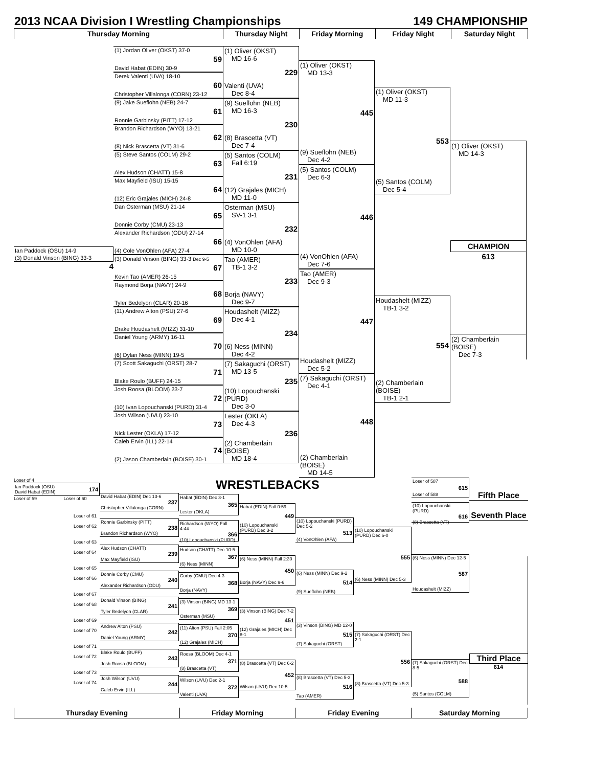2013 NCAA Division I Wrestling Championships 149 CHAMPIONSHIP
Thursday Morning Thursday Night Friday Morning Friday Night Saturday Night
Ian Paddock (OSU) 14-9
(3) Donald Vinson (BING) 33-3
4
(1) Jordan Oliver (OKST) 37-0
59
David Habat (EDIN) 30-9
Derek Valenti (UVA) 18-10
60
Christopher Villalonga (CORN) 23-12
(9) Jake Sueflohn (NEB) 24-7
61
Ronnie Garbinsky (PITT) 17-12
Brandon Richardson (WYO) 13-21
62
(8) Nick Brascetta (VT) 31-6
(5) Steve Santos (COLM) 29-2
63
Alex Hudson (CHATT) 15-8
Max Mayfield (ISU) 15-15
64
(12) Eric Grajales (MICH) 24-8
Dan Osterman (MSU) 21-14
65
Donnie Corby (CMU) 23-13
Alexander Richardson (ODU) 27-14
66
(4) Cole VonOhlen (AFA) 27-4
(3) Donald Vinson (BING) 33-3 Dec 9-5
67
Kevin Tao (AMER) 26-15
Raymond Borja (NAVY) 24-9
68
Tyler Bedelyon (CLAR) 20-16
(11) Andrew Alton (PSU) 27-6
69
Drake Houdashelt (MIZZ) 31-10
Daniel Young (ARMY) 16-11
70
(6) Dylan Ness (MINN) 19-5
(7) Scott Sakaguchi (ORST) 28-7
71
Blake Roulo (BUFF) 24-15
Josh Roosa (BLOOM) 23-7
72
(10) Ivan Lopouchanski (PURD) 31-4
Josh Wilson (UVU) 23-10
73
Nick Lester (OKLA) 17-12
Caleb Ervin (ILL) 22-14
74
(2) Jason Chamberlain (BOISE) 30-1
(1) Oliver (OKST)
MD 16-6
229
Valenti (UVA)
Dec 8-4
(9) Sueflohn (NEB)
MD 16-3
230
(8) Brascetta (VT)
Dec 7-4
(5) Santos (COLM)
Fall 6:19
231
(12) Grajales (MICH)
MD 11-0
Osterman (MSU)
SV-1 3-1
232
(4) VonOhlen (AFA)
MD 10-0
Tao (AMER)
TB-1 3-2
233
Borja (NAVY)
Dec 9-7
Houdashelt (MIZZ)
Dec 4-1
234
(6) Ness (MINN)
Dec 4-2
(7) Sakaguchi (ORST)
MD 13-5
235
(10) Lopouchanski (PURD)
Dec 3-0
Lester (OKLA)
Dec 4-3
236
(2) Chamberlain (BOISE)
MD 18-4
(1) Oliver (OKST)
MD 13-3
445
(9) Sueflohn (NEB)
Dec 4-2
(5) Santos (COLM)
Dec 6-3
446
(4) VonOhlen (AFA)
Dec 7-6
Tao (AMER)
Dec 9-3
447
Houdashelt (MIZZ)
Dec 5-2
(7) Sakaguchi (ORST)
Dec 4-1
448
(2) Chamberlain (BOISE)
MD 14-5
(1) Oliver (OKST)
MD 11-3
553
(5) Santos (COLM)
Dec 5-4
Houdashelt (MIZZ)
TB-1 3-2
554
(2) Chamberlain (BOISE)
TB-1 2-1
(1) Oliver (OKST)
MD 14-3
CHAMPION
613
(2) Chamberlain (BOISE)
Dec 7-3
Loser of 4
Ian Paddock (OSU)
David Habat (EDIN) 174
Loser of 59 Loser of 60
Loser of 61
Loser of 62
Loser of 63
Loser of 64
Loser of 65
Loser of 66
Loser of 67
Loser of 68
Loser of 69
Loser of 70
Loser of 71
Loser of 72
Loser of 73
Loser of 74
David Habat (EDIN) Dec 13-6
237
Christopher Villalonga (CORN)
Ronnie Garbinsky (PITT)
238
Brandon Richardson (WYO)
Alex Hudson (CHATT)
239
Max Mayfield (ISU)
Donnie Corby (CMU)
240
Alexander Richardson (ODU)
Donald Vinson (BING)
241
Tyler Bedelyon (CLAR)
Andrew Alton (PSU)
242
Daniel Young (ARMY)
Blake Roulo (BUFF)
243
Josh Roosa (BLOOM)
Josh Wilson (UVU)
244
Caleb Ervin (ILL)
WRESTLEBACKS
Habat (EDIN) Dec 3-1
365
Lester (OKLA)
Richardson (WYO) Fall 4:44
366
(10) Lopouchanski (PURD)
Hudson (CHATT) Dec 10-5
367
(6) Ness (MINN)
Corby (CMU) Dec 4-3
368
Borja (NAVY)
(3) Vinson (BING) MD 13-1
369
Osterman (MSU)
(11) Alton (PSU) Fall 2:05
370
(12) Grajales (MICH)
Roosa (BLOOM) Dec 4-1
371
(8) Brascetta (VT)
Wilson (UVU) Dec 2-1
372
Valenti (UVA)
Habat (EDIN) Fall 0:59
449
(10) Lopouchanski (PURD) Dec 3-2
(6) Ness (MINN) Fall 2:30
450
Borja (NAVY) Dec 9-6
(3) Vinson (BING) Dec 7-2
451
(12) Grajales (MICH) Dec 8-1
(8) Brascetta (VT) Dec 6-2
452
Wilson (UVU) Dec 10-5
(10) Lopouchanski (PURD) Dec 5-2
513
(4) VonOhlen (AFA)
(6) Ness (MINN) Dec 9-2
514
(9) Sueflohn (NEB)
(3) Vinson (BING) MD 12-0
515
(7) Sakaguchi (ORST)
(8) Brascetta (VT) Dec 5-3
516
Tao (AMER)
(10) Lopouchanski (PURD) Dec 6-0
555
(6) Ness (MINN) Dec 5-3
(7) Sakaguchi (ORST) Dec 2-1
556
(8) Brascetta (VT) Dec 5-3
Loser of 587
615
Loser of 588
(10) Lopouchanski (PURD)
616
(8) Brascetta (VT)
(6) Ness (MINN) Dec 12-5
587
Houdashelt (MIZZ)
(7) Sakaguchi (ORST) Dec 8-5
588
(5) Santos (COLM)
Fifth Place
Seventh Place
Third Place
614
Thursday Evening Friday Morning Friday Evening Saturday Morning